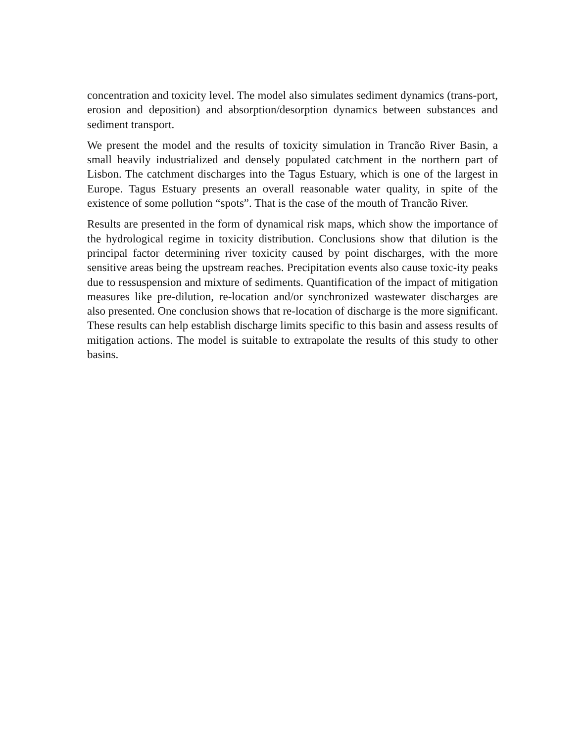concentration and toxicity level. The model also simulates sediment dynamics (trans-port, erosion and deposition) and absorption/desorption dynamics between substances and sediment transport.
We present the model and the results of toxicity simulation in Trancão River Basin, a small heavily industrialized and densely populated catchment in the northern part of Lisbon. The catchment discharges into the Tagus Estuary, which is one of the largest in Europe. Tagus Estuary presents an overall reasonable water quality, in spite of the existence of some pollution “spots”. That is the case of the mouth of Trancão River.
Results are presented in the form of dynamical risk maps, which show the importance of the hydrological regime in toxicity distribution. Conclusions show that dilution is the principal factor determining river toxicity caused by point discharges, with the more sensitive areas being the upstream reaches. Precipitation events also cause toxic-ity peaks due to ressuspension and mixture of sediments. Quantification of the impact of mitigation measures like pre-dilution, re-location and/or synchronized wastewater discharges are also presented. One conclusion shows that re-location of discharge is the more significant. These results can help establish discharge limits specific to this basin and assess results of mitigation actions. The model is suitable to extrapolate the results of this study to other basins.